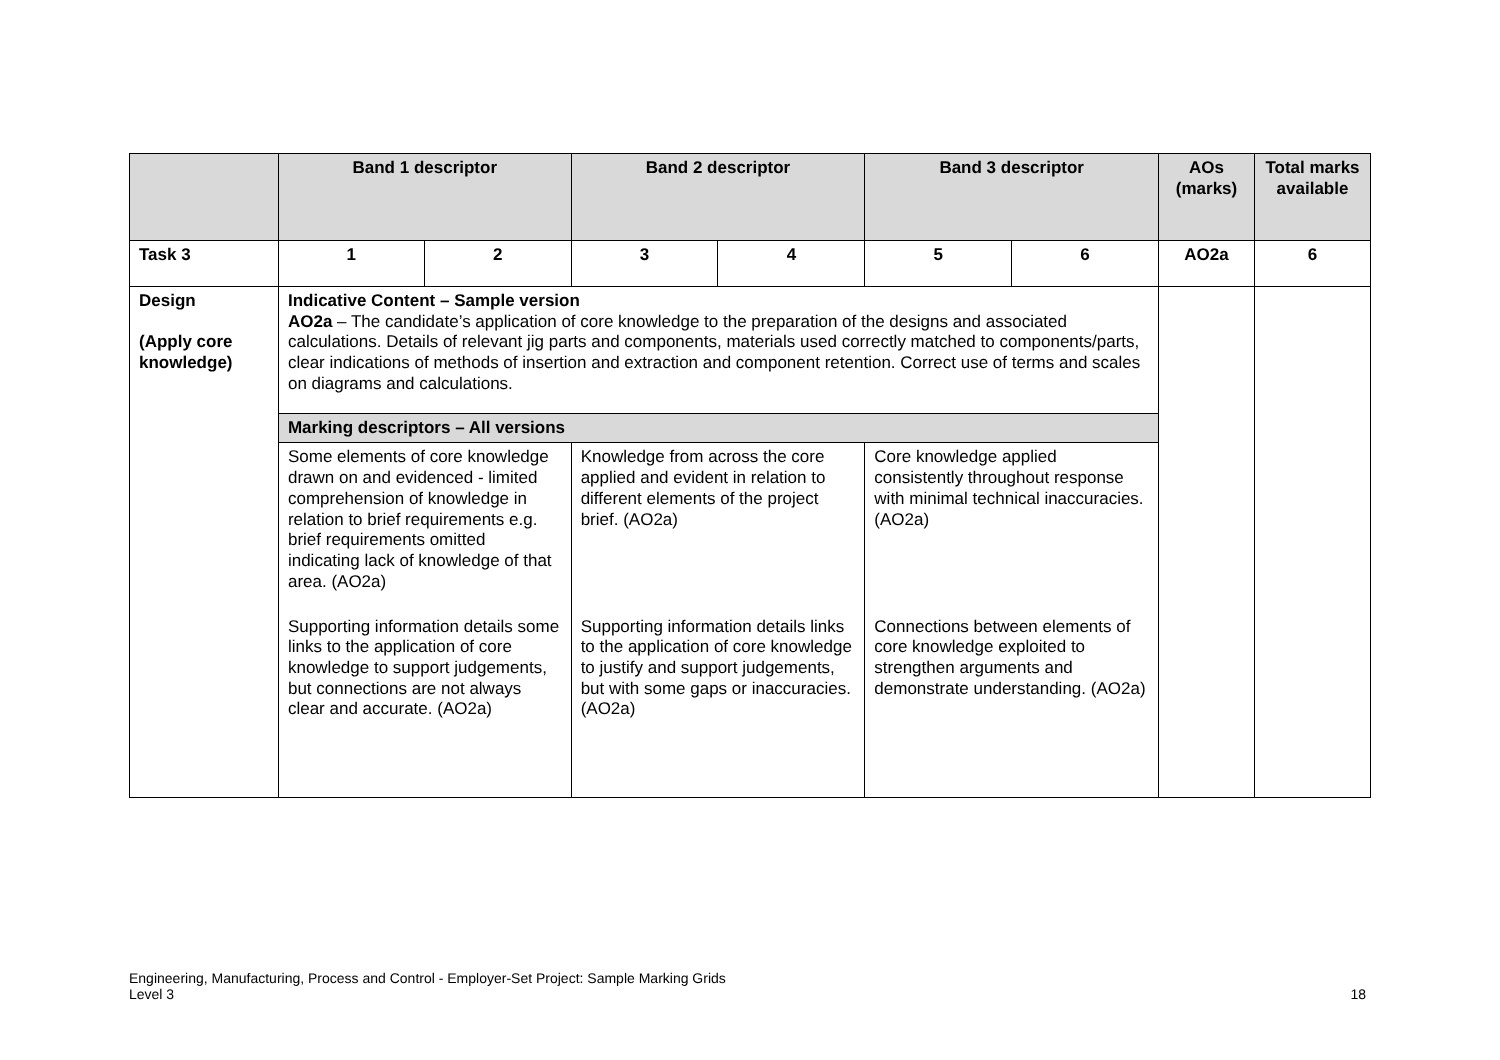| | Band 1 descriptor | | Band 2 descriptor | | Band 3 descriptor | | AOs (marks) | Total marks available |
| --- | --- | --- | --- | --- | --- | --- | --- | --- |
| Task 3 | 1 | 2 | 3 | 4 | 5 | 6 | AO2a | 6 |
| Design (Apply core knowledge) | Indicative Content – Sample version AO2a – The candidate’s application of core knowledge to the preparation of the designs and associated calculations. Details of relevant jig parts and components, materials used correctly matched to components/parts, clear indications of methods of insertion and extraction and component retention. Correct use of terms and scales on diagrams and calculations. | | | | | | | |
| | Marking descriptors – All versions | | | | | | | |
| | Some elements of core knowledge drawn on and evidenced - limited comprehension of knowledge in relation to brief requirements e.g. brief requirements omitted indicating lack of knowledge of that area. (AO2a) | | Knowledge from across the core applied and evident in relation to different elements of the project brief. (AO2a) | | Core knowledge applied consistently throughout response with minimal technical inaccuracies. (AO2a) | | | |
| | Supporting information details some links to the application of core knowledge to support judgements, but connections are not always clear and accurate. (AO2a) | | Supporting information details links to the application of core knowledge to justify and support judgements, but with some gaps or inaccuracies. (AO2a) | | Connections between elements of core knowledge exploited to strengthen arguments and demonstrate understanding. (AO2a) | | | |
Engineering, Manufacturing, Process and Control - Employer-Set Project: Sample Marking Grids
Level 3
18